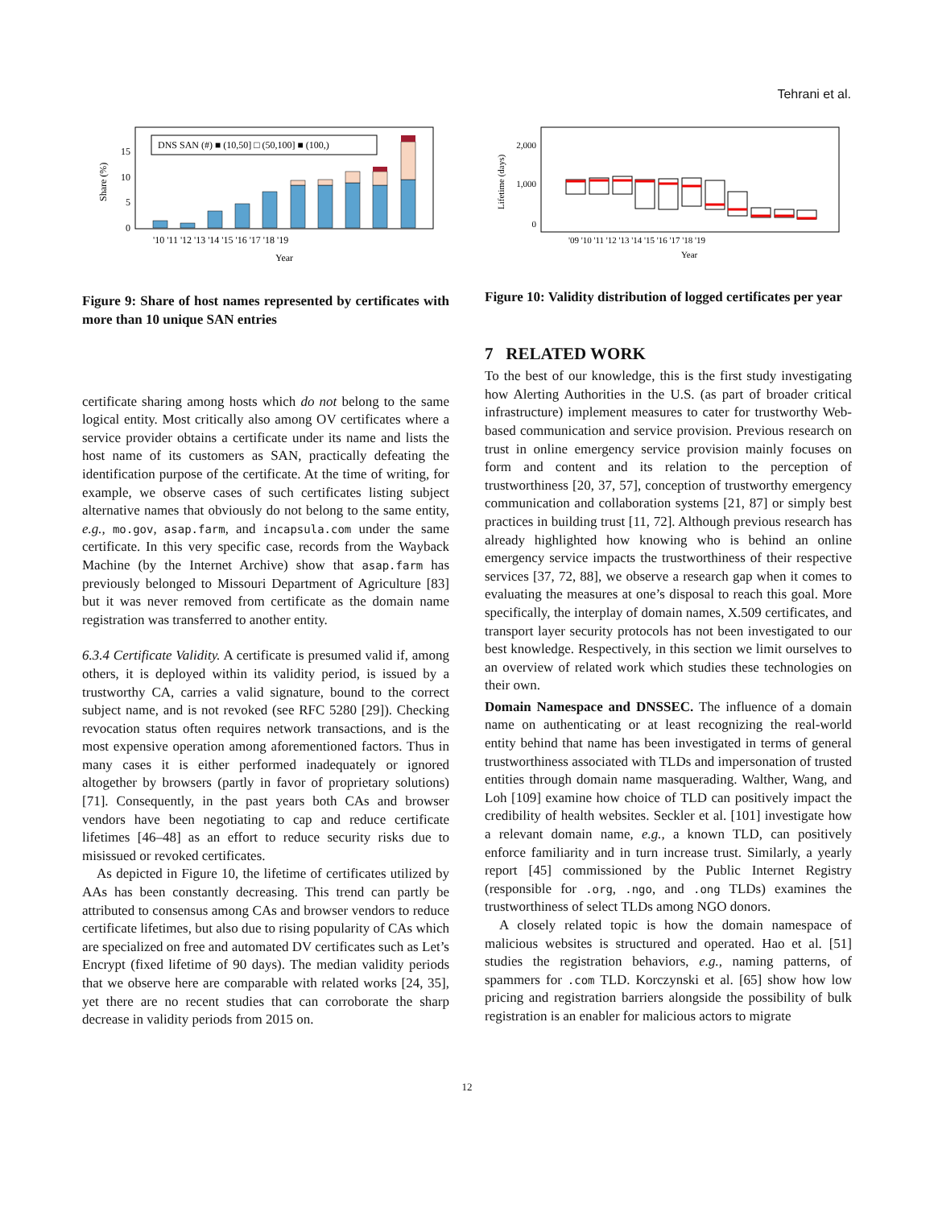Tehrani et al.
15
10
5
0
Share (%)
DNS SAN (#) ■ (10,50] □ (50,100] ■ (100,)
'10 '11 '12 '13 '14 '15 '16 '17 '18 '19
Year
Figure 9: Share of host names represented by certificates with more than 10 unique SAN entries
certificate sharing among hosts which do not belong to the same logical entity. Most critically also among OV certificates where a service provider obtains a certificate under its name and lists the host name of its customers as SAN, practically defeating the identification purpose of the certificate. At the time of writing, for example, we observe cases of such certificates listing subject alternative names that obviously do not belong to the same entity, e.g., mo.gov, asap.farm, and incapsula.com under the same certificate. In this very specific case, records from the Wayback Machine (by the Internet Archive) show that asap.farm has previously belonged to Missouri Department of Agriculture [83] but it was never removed from certificate as the domain name registration was transferred to another entity.
6.3.4 Certificate Validity. A certificate is presumed valid if, among others, it is deployed within its validity period, is issued by a trustworthy CA, carries a valid signature, bound to the correct subject name, and is not revoked (see RFC 5280 [29]). Checking revocation status often requires network transactions, and is the most expensive operation among aforementioned factors. Thus in many cases it is either performed inadequately or ignored altogether by browsers (partly in favor of proprietary solutions) [71]. Consequently, in the past years both CAs and browser vendors have been negotiating to cap and reduce certificate lifetimes [46–48] as an effort to reduce security risks due to misissued or revoked certificates.
As depicted in Figure 10, the lifetime of certificates utilized by AAs has been constantly decreasing. This trend can partly be attributed to consensus among CAs and browser vendors to reduce certificate lifetimes, but also due to rising popularity of CAs which are specialized on free and automated DV certificates such as Let’s Encrypt (fixed lifetime of 90 days). The median validity periods that we observe here are comparable with related works [24, 35], yet there are no recent studies that can corroborate the sharp decrease in validity periods from 2015 on.
2,000
1,000
0
Lifetime (days)
'09 '10 '11 '12 '13 '14 '15 '16 '17 '18 '19
Year
Figure 10: Validity distribution of logged certificates per year
7 RELATED WORK
To the best of our knowledge, this is the first study investigating how Alerting Authorities in the U.S. (as part of broader critical infrastructure) implement measures to cater for trustworthy Web-based communication and service provision. Previous research on trust in online emergency service provision mainly focuses on form and content and its relation to the perception of trustworthiness [20, 37, 57], conception of trustworthy emergency communication and collaboration systems [21, 87] or simply best practices in building trust [11, 72]. Although previous research has already highlighted how knowing who is behind an online emergency service impacts the trustworthiness of their respective services [37, 72, 88], we observe a research gap when it comes to evaluating the measures at one’s disposal to reach this goal. More specifically, the interplay of domain names, X.509 certificates, and transport layer security protocols has not been investigated to our best knowledge. Respectively, in this section we limit ourselves to an overview of related work which studies these technologies on their own.
Domain Namespace and DNSSEC. The influence of a domain name on authenticating or at least recognizing the real-world entity behind that name has been investigated in terms of general trustworthiness associated with TLDs and impersonation of trusted entities through domain name masquerading. Walther, Wang, and Loh [109] examine how choice of TLD can positively impact the credibility of health websites. Seckler et al. [101] investigate how a relevant domain name, e.g., a known TLD, can positively enforce familiarity and in turn increase trust. Similarly, a yearly report [45] commissioned by the Public Internet Registry (responsible for .org, .ngo, and .ong TLDs) examines the trustworthiness of select TLDs among NGO donors.
A closely related topic is how the domain namespace of malicious websites is structured and operated. Hao et al. [51] studies the registration behaviors, e.g., naming patterns, of spammers for .com TLD. Korczynski et al. [65] show how low pricing and registration barriers alongside the possibility of bulk registration is an enabler for malicious actors to migrate
12